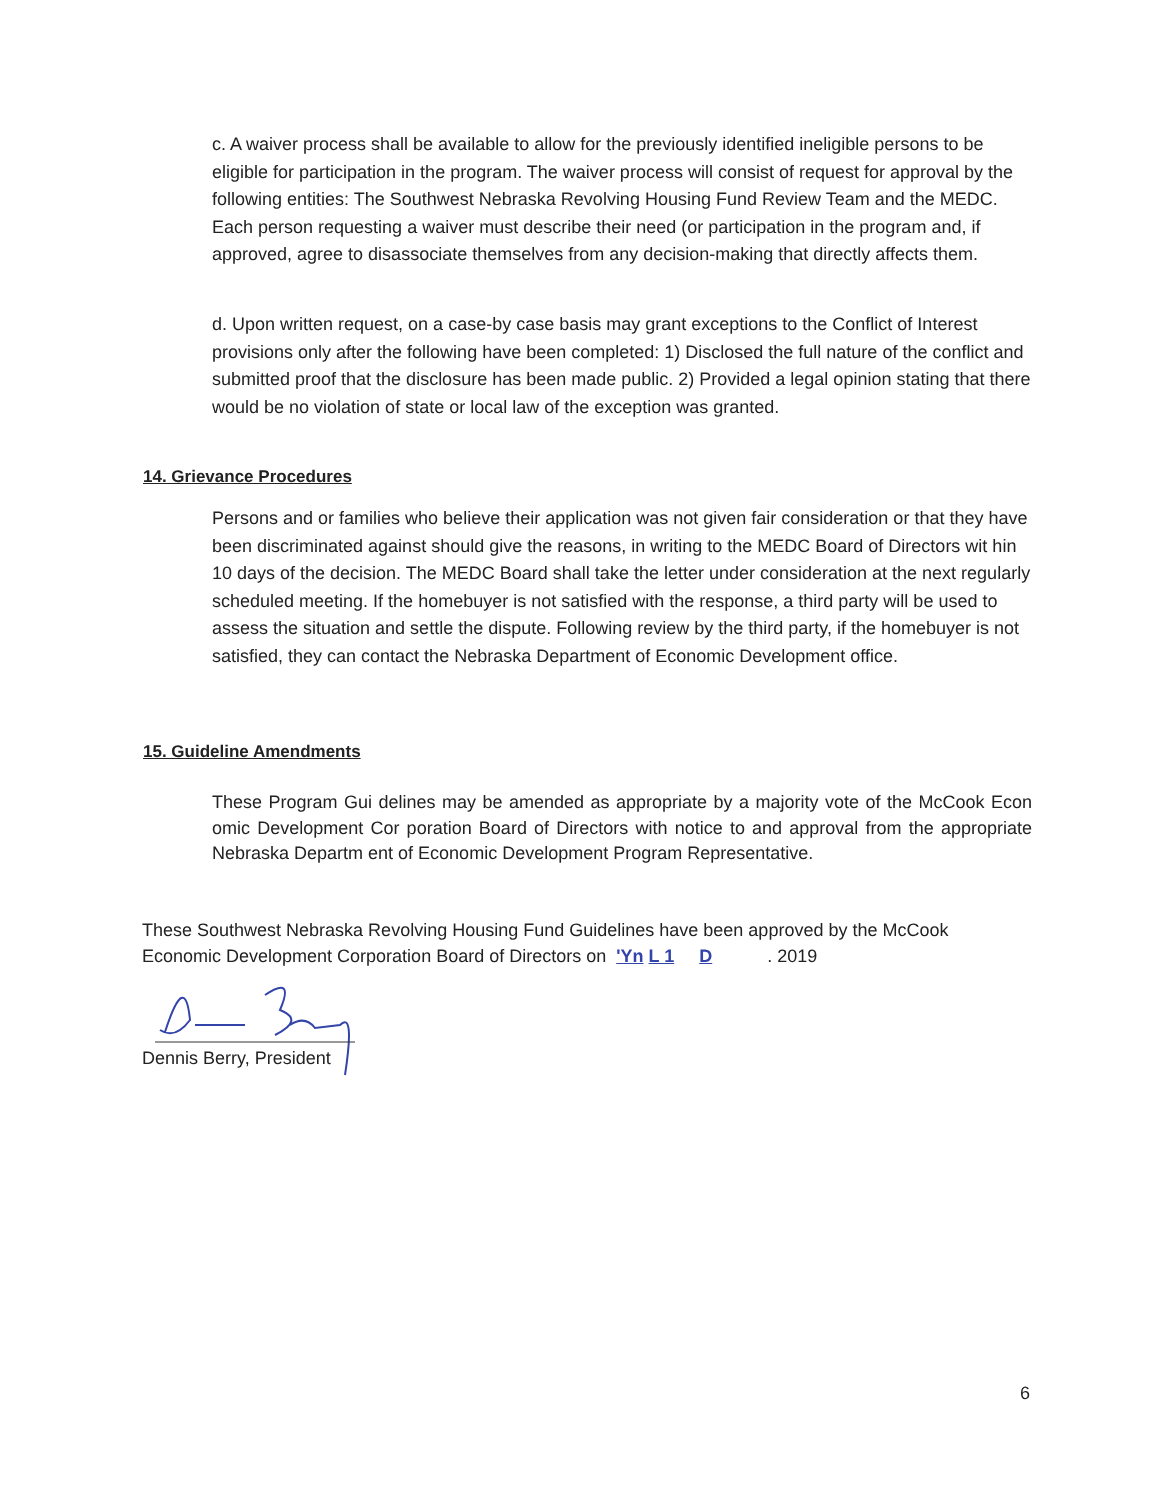c. A waiver process shall be available to allow for the previously identified ineligible persons to be eligible for participation in the program. The waiver process will consist of request for approval by the following entities: The Southwest Nebraska Revolving Housing Fund Review Team and the MEDC. Each person requesting a waiver must describe their need (or participation in the program and, if approved, agree to disassociate themselves from any decision-making that directly affects them.
d. Upon written request, on a case-by case basis may grant exceptions to the Conflict of Interest provisions only after the following have been completed: 1) Disclosed the full nature of the conflict and submitted proof that the disclosure has been made public. 2) Provided a legal opinion stating that there would be no violation of state or local law of the exception was granted.
14. Grievance Procedures
Persons and or families who believe their application was not given fair consideration or that they have been discriminated against should give the reasons, in writing to the MEDC Board of Directors wit hin 10 days of the decision. The MEDC Board shall take the letter under consideration at the next regularly scheduled meeting. If the homebuyer is not satisfied with the response, a third party will be used to assess the situation and settle the dispute. Following review by the third party, if the homebuyer is not satisfied, they can contact the Nebraska Department of Economic Development office.
15. Guideline Amendments
These Program Gui delines may be amended as appropriate by a majority vote of the McCook Econ omic Development Cor poration Board of Directors with notice to and approval from the appropriate Nebraska Departm ent of Economic Development Program Representative.
These Southwest Nebraska Revolving Housing Fund Guidelines have been approved by the McCook Economic Development Corporation Board of Directors on 'Yn L 1 D . 2019
Dennis Berry, President
6